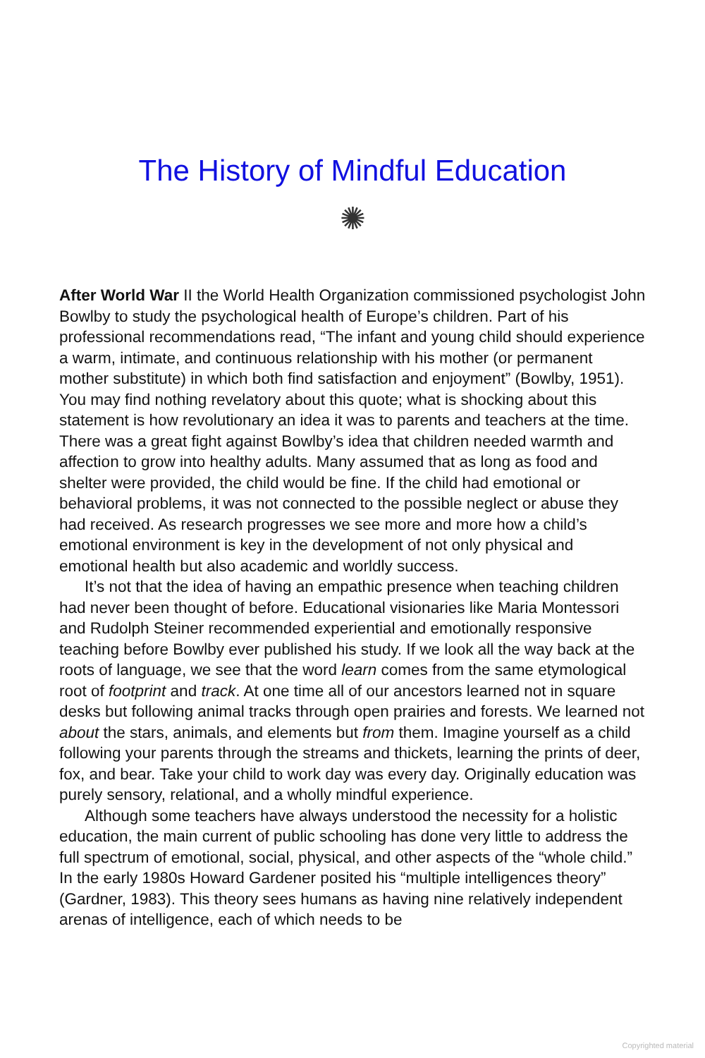The History of Mindful Education
✺
After World War II the World Health Organization commissioned psychologist John Bowlby to study the psychological health of Europe’s children. Part of his professional recommendations read, “The infant and young child should experience a warm, intimate, and continuous relationship with his mother (or permanent mother substitute) in which both find satisfaction and enjoyment” (Bowlby, 1951). You may find nothing revelatory about this quote; what is shocking about this statement is how revolutionary an idea it was to parents and teachers at the time. There was a great fight against Bowlby’s idea that children needed warmth and affection to grow into healthy adults. Many assumed that as long as food and shelter were provided, the child would be fine. If the child had emotional or behavioral problems, it was not connected to the possible neglect or abuse they had received. As research progresses we see more and more how a child’s emotional environment is key in the development of not only physical and emotional health but also academic and worldly success.
It’s not that the idea of having an empathic presence when teaching children had never been thought of before. Educational visionaries like Maria Montessori and Rudolph Steiner recommended experiential and emotionally responsive teaching before Bowlby ever published his study. If we look all the way back at the roots of language, we see that the word learn comes from the same etymological root of footprint and track. At one time all of our ancestors learned not in square desks but following animal tracks through open prairies and forests. We learned not about the stars, animals, and elements but from them. Imagine yourself as a child following your parents through the streams and thickets, learning the prints of deer, fox, and bear. Take your child to work day was every day. Originally education was purely sensory, relational, and a wholly mindful experience.
Although some teachers have always understood the necessity for a holistic education, the main current of public schooling has done very little to address the full spectrum of emotional, social, physical, and other aspects of the “whole child.” In the early 1980s Howard Gardener posited his “multiple intelligences theory” (Gardner, 1983). This theory sees humans as having nine relatively independent arenas of intelligence, each of which needs to be
Copyrighted material